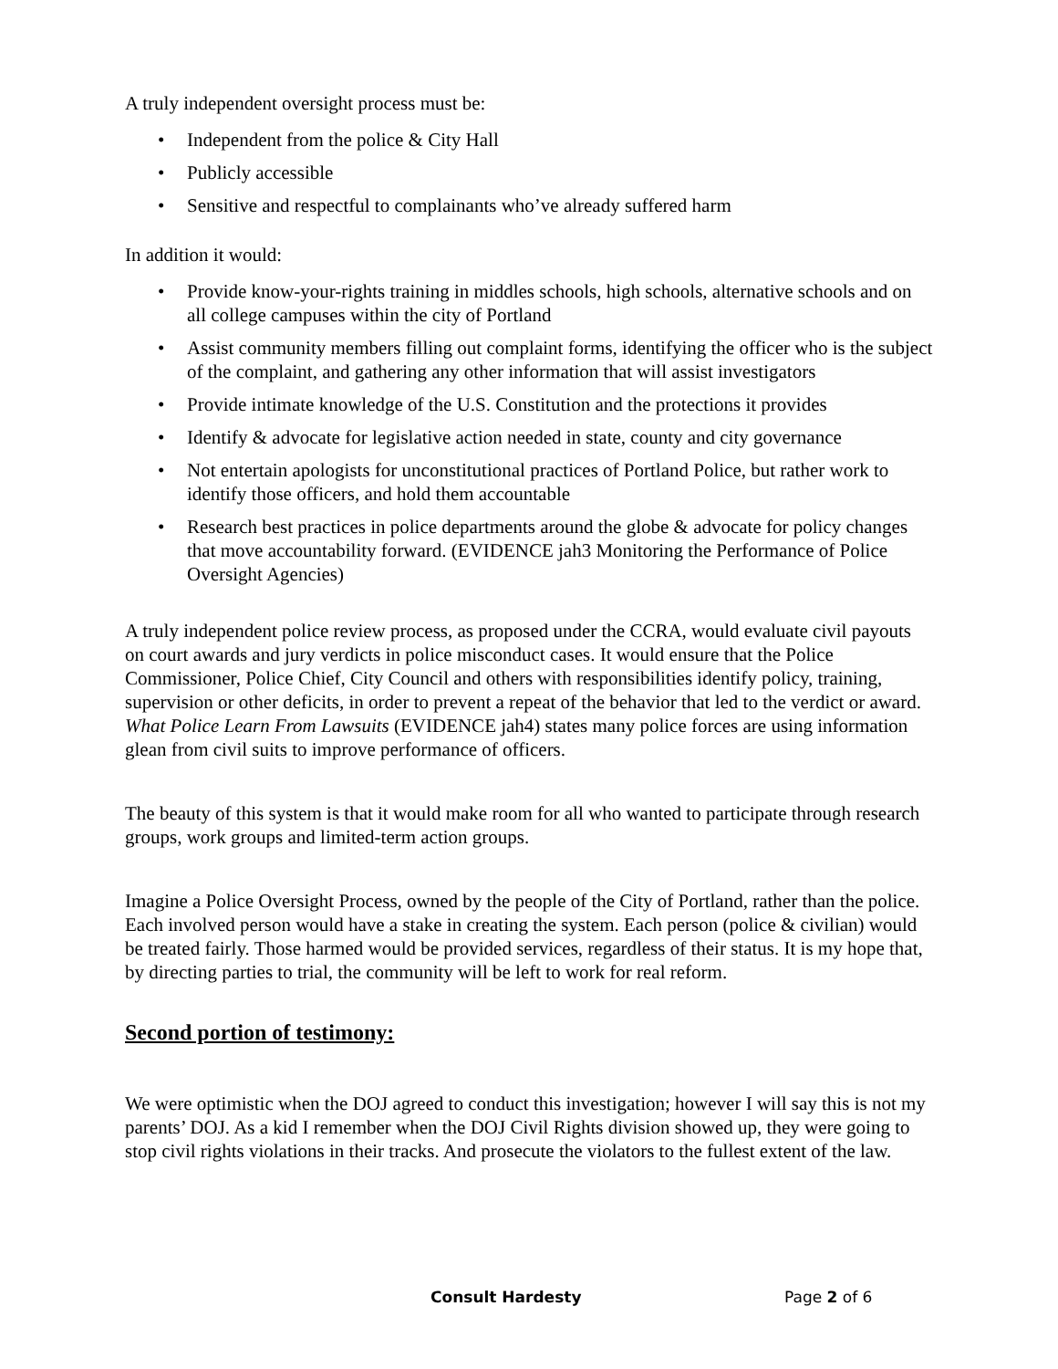A truly independent oversight process must be:
• Independent from the police & City Hall
• Publicly accessible
• Sensitive and respectful to complainants who’ve already suffered harm
In addition it would:
• Provide know-your-rights training in middles schools, high schools, alternative schools and on all college campuses within the city of Portland
• Assist community members filling out complaint forms, identifying the officer who is the subject of the complaint, and gathering any other information that will assist investigators
• Provide intimate knowledge of the U.S. Constitution and the protections it provides
• Identify & advocate for legislative action needed in state, county and city governance
• Not entertain apologists for unconstitutional practices of Portland Police, but rather work to identify those officers, and hold them accountable
• Research best practices in police departments around the globe & advocate for policy changes that move accountability forward. (EVIDENCE jah3 Monitoring the Performance of Police Oversight Agencies)
A truly independent police review process, as proposed under the CCRA, would evaluate civil payouts on court awards and jury verdicts in police misconduct cases. It would ensure that the Police Commissioner, Police Chief, City Council and others with responsibilities identify policy, training, supervision or other deficits, in order to prevent a repeat of the behavior that led to the verdict or award. What Police Learn From Lawsuits (EVIDENCE jah4) states many police forces are using information glean from civil suits to improve performance of officers.
The beauty of this system is that it would make room for all who wanted to participate through research groups, work groups and limited-term action groups.
Imagine a Police Oversight Process, owned by the people of the City of Portland, rather than the police. Each involved person would have a stake in creating the system. Each person (police & civilian) would be treated fairly. Those harmed would be provided services, regardless of their status. It is my hope that, by directing parties to trial, the community will be left to work for real reform.
Second portion of testimony:
We were optimistic when the DOJ agreed to conduct this investigation; however I will say this is not my parents’ DOJ. As a kid I remember when the DOJ Civil Rights division showed up, they were going to stop civil rights violations in their tracks. And prosecute the violators to the fullest extent of the law.
Consult Hardesty Page 2 of 6